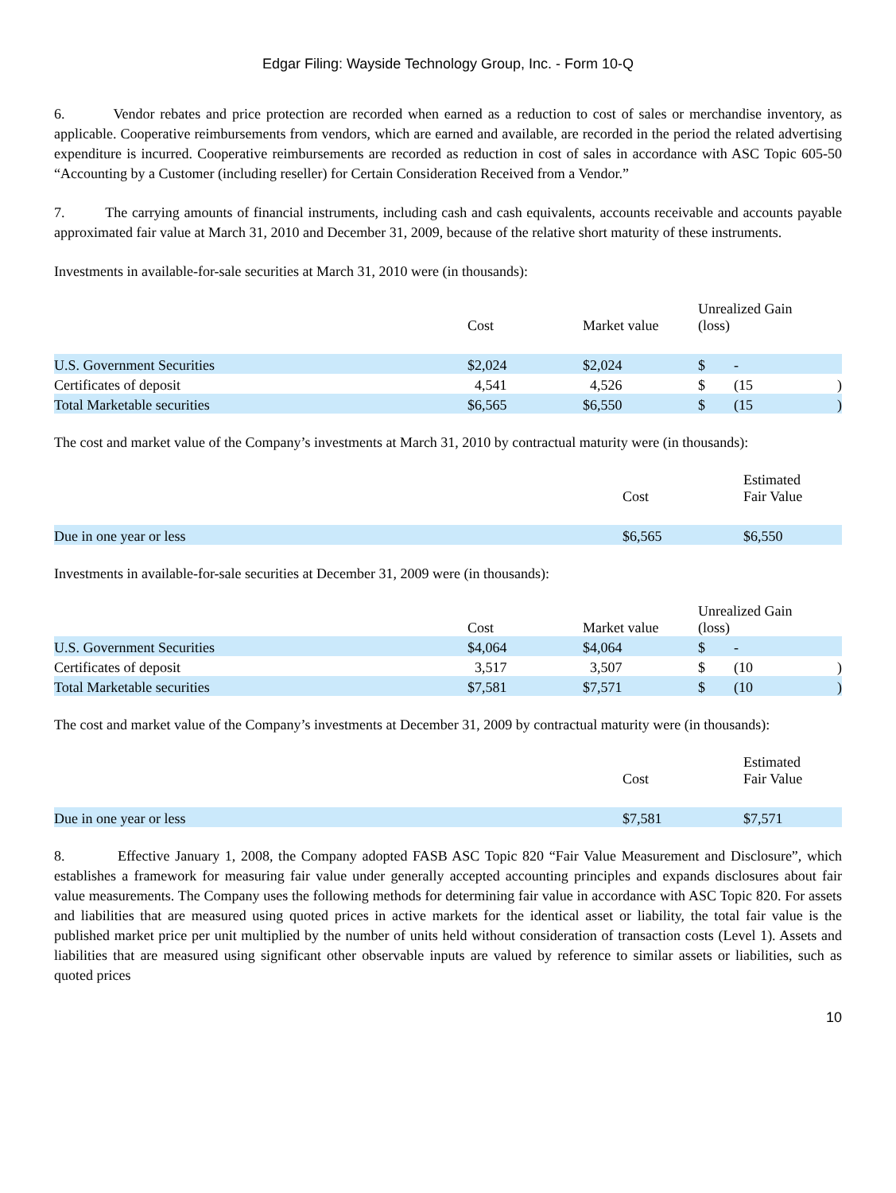Edgar Filing: Wayside Technology Group, Inc. - Form 10-Q
6. Vendor rebates and price protection are recorded when earned as a reduction to cost of sales or merchandise inventory, as applicable. Cooperative reimbursements from vendors, which are earned and available, are recorded in the period the related advertising expenditure is incurred. Cooperative reimbursements are recorded as reduction in cost of sales in accordance with ASC Topic 605-50 “Accounting by a Customer (including reseller) for Certain Consideration Received from a Vendor.”
7. The carrying amounts of financial instruments, including cash and cash equivalents, accounts receivable and accounts payable approximated fair value at March 31, 2010 and December 31, 2009, because of the relative short maturity of these instruments.
Investments in available-for-sale securities at March 31, 2010 were (in thousands):
| | Cost | Market value | Unrealized Gain (loss) | | |
| --- | --- | --- | --- | --- | --- |
| U.S. Government Securities | $2,024 | $2,024 | $ | - | |
| Certificates of deposit | 4,541 | 4,526 | $ | (15 | ) |
| Total Marketable securities | $6,565 | $6,550 | $ | (15 | ) |
The cost and market value of the Company’s investments at March 31, 2010 by contractual maturity were (in thousands):
| | Cost | Estimated Fair Value |
| --- | --- | --- |
| Due in one year or less | $6,565 | $6,550 |
Investments in available-for-sale securities at December 31, 2009 were (in thousands):
| | Cost | Market value | Unrealized Gain (loss) | | |
| --- | --- | --- | --- | --- | --- |
| U.S. Government Securities | $4,064 | $4,064 | $ | - | |
| Certificates of deposit | 3,517 | 3,507 | $ | (10 | ) |
| Total Marketable securities | $7,581 | $7,571 | $ | (10 | ) |
The cost and market value of the Company’s investments at December 31, 2009 by contractual maturity were (in thousands):
| | Cost | Estimated Fair Value |
| --- | --- | --- |
| Due in one year or less | $7,581 | $7,571 |
8. Effective January 1, 2008, the Company adopted FASB ASC Topic 820 “Fair Value Measurement and Disclosure”, which establishes a framework for measuring fair value under generally accepted accounting principles and expands disclosures about fair value measurements. The Company uses the following methods for determining fair value in accordance with ASC Topic 820. For assets and liabilities that are measured using quoted prices in active markets for the identical asset or liability, the total fair value is the published market price per unit multiplied by the number of units held without consideration of transaction costs (Level 1). Assets and liabilities that are measured using significant other observable inputs are valued by reference to similar assets or liabilities, such as quoted prices
10